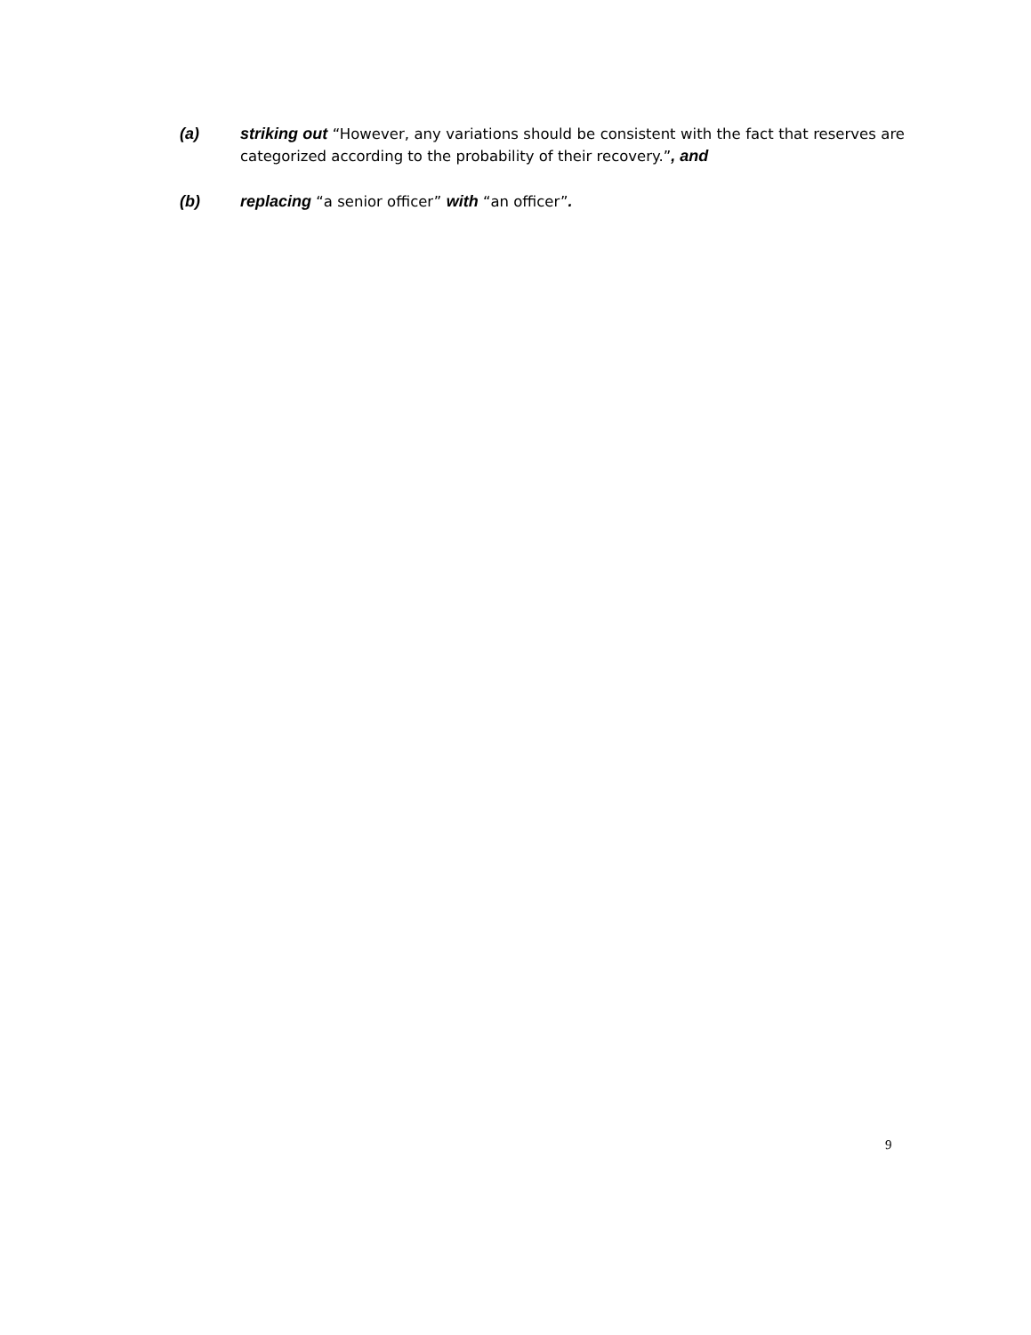(a) striking out “However, any variations should be consistent with the fact that reserves are categorized according to the probability of their recovery.”, and
(b) replacing “a senior officer” with “an officer”.
9